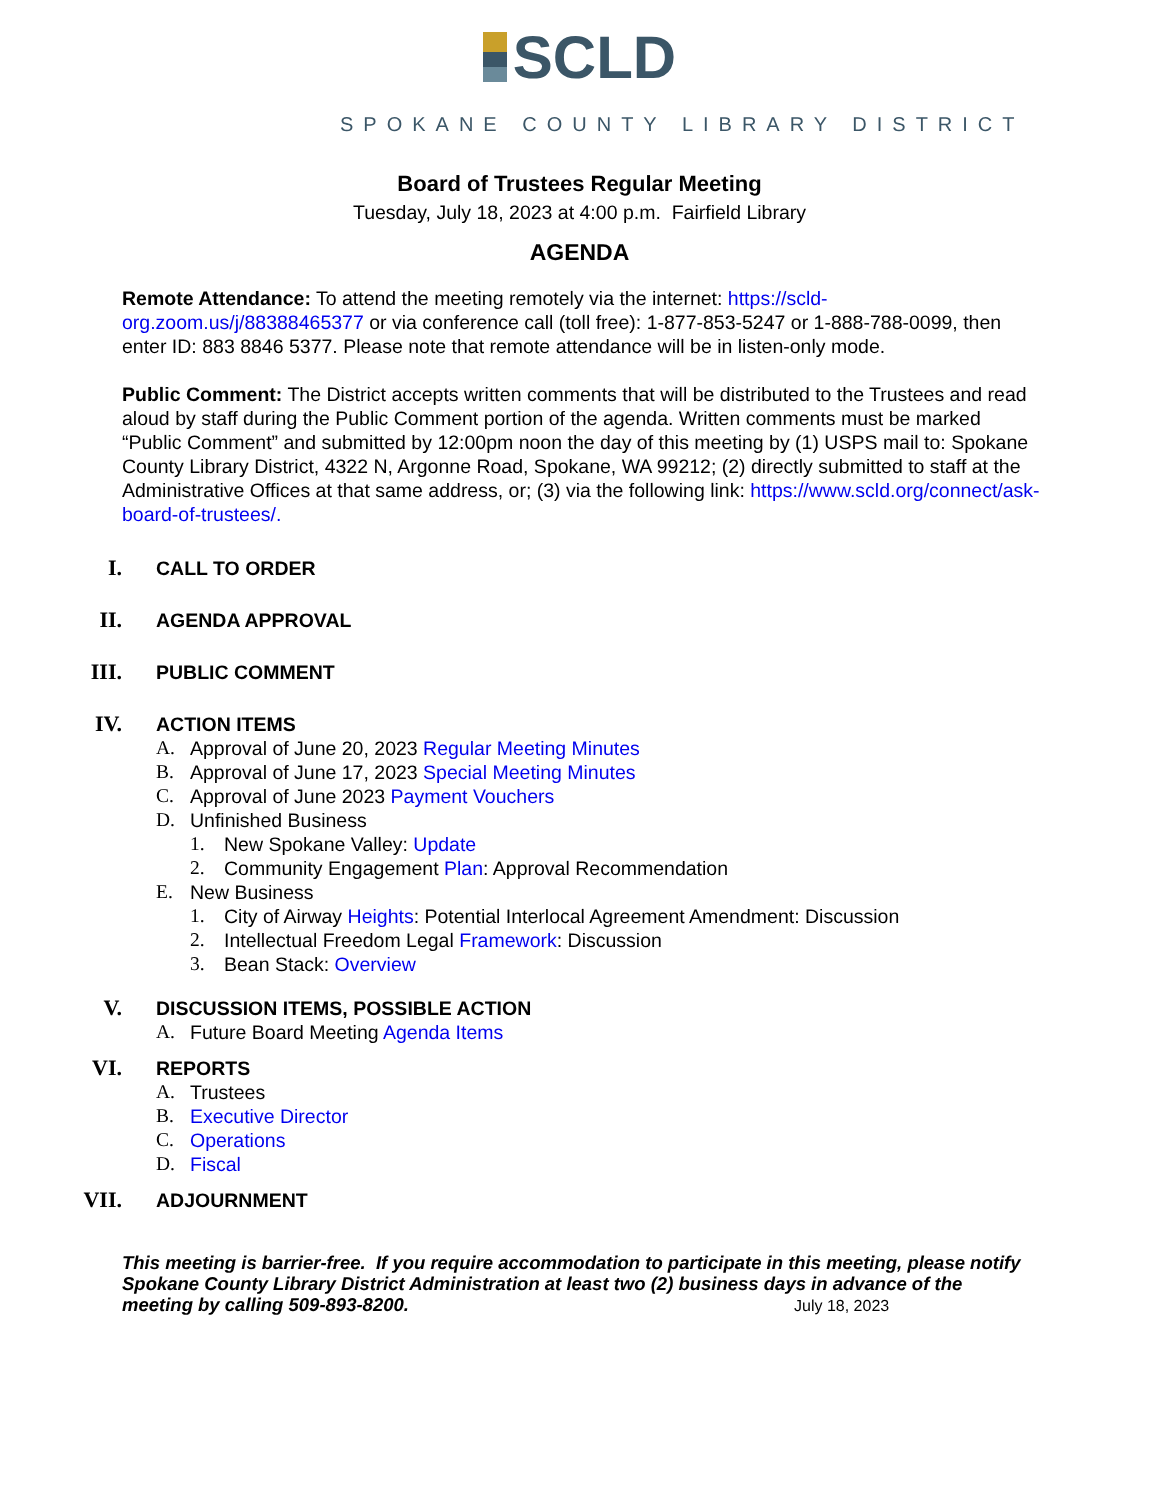SCLD
SPOKANE COUNTY LIBRARY DISTRICT
Board of Trustees Regular Meeting
Tuesday, July 18, 2023 at 4:00 p.m. Fairfield Library
AGENDA
Remote Attendance: To attend the meeting remotely via the internet: https://scld-org.zoom.us/j/88388465377 or via conference call (toll free): 1-877-853-5247 or 1-888-788-0099, then enter ID: 883 8846 5377. Please note that remote attendance will be in listen-only mode.
Public Comment: The District accepts written comments that will be distributed to the Trustees and read aloud by staff during the Public Comment portion of the agenda. Written comments must be marked “Public Comment” and submitted by 12:00pm noon the day of this meeting by (1) USPS mail to: Spokane County Library District, 4322 N, Argonne Road, Spokane, WA 99212; (2) directly submitted to staff at the Administrative Offices at that same address, or; (3) via the following link: https://www.scld.org/connect/ask-board-of-trustees/.
I. CALL TO ORDER
II. AGENDA APPROVAL
III. PUBLIC COMMENT
IV. ACTION ITEMS
A. Approval of June 20, 2023 Regular Meeting Minutes
B. Approval of June 17, 2023 Special Meeting Minutes
C. Approval of June 2023 Payment Vouchers
D. Unfinished Business
1. New Spokane Valley: Update
2. Community Engagement Plan: Approval Recommendation
E. New Business
1. City of Airway Heights: Potential Interlocal Agreement Amendment: Discussion
2. Intellectual Freedom Legal Framework: Discussion
3. Bean Stack: Overview
V. DISCUSSION ITEMS, POSSIBLE ACTION
A. Future Board Meeting Agenda Items
VI. REPORTS
A. Trustees
B. Executive Director
C. Operations
D. Fiscal
VII. ADJOURNMENT
This meeting is barrier-free. If you require accommodation to participate in this meeting, please notify Spokane County Library District Administration at least two (2) business days in advance of the meeting by calling 509-893-8200. July 18, 2023